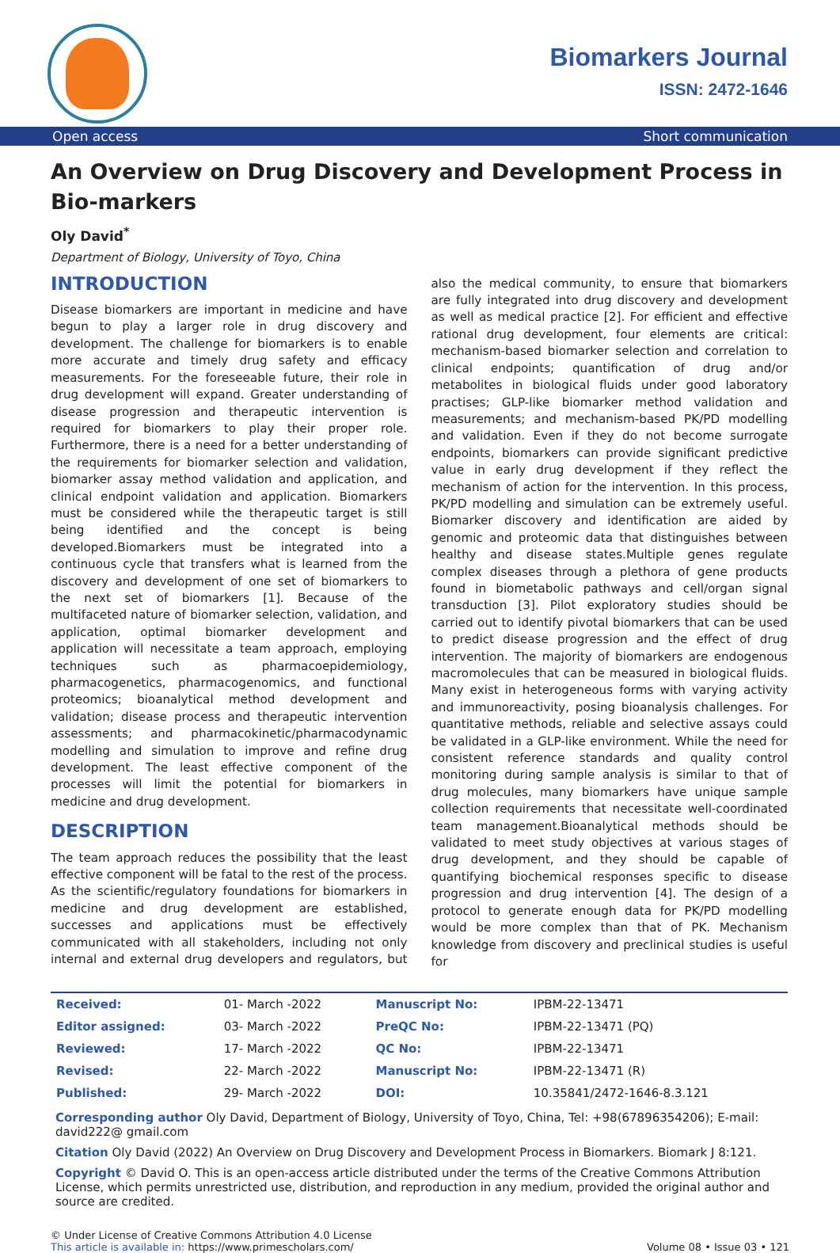Biomarkers Journal
ISSN: 2472-1646
Open access Short communication
An Overview on Drug Discovery and Development Process in Bio-markers
Oly David<sup>*</sup>
Department of Biology, University of Toyo, China
INTRODUCTION
Disease biomarkers are important in medicine and have begun to play a larger role in drug discovery and development. The challenge for biomarkers is to enable more accurate and timely drug safety and efficacy measurements. For the foreseeable future, their role in drug development will expand. Greater understanding of disease progression and therapeutic intervention is required for biomarkers to play their proper role. Furthermore, there is a need for a better understanding of the requirements for biomarker selection and validation, biomarker assay method validation and application, and clinical endpoint validation and application. Biomarkers must be considered while the therapeutic target is still being identified and the concept is being developed.Biomarkers must be integrated into a continuous cycle that transfers what is learned from the discovery and development of one set of biomarkers to the next set of biomarkers [1]. Because of the multifaceted nature of biomarker selection, validation, and application, optimal biomarker development and application will necessitate a team approach, employing techniques such as pharmacoepidemiology, pharmacogenetics, pharmacogenomics, and functional proteomics; bioanalytical method development and validation; disease process and therapeutic intervention assessments; and pharmacokinetic/pharmacodynamic modelling and simulation to improve and refine drug development. The least effective component of the processes will limit the potential for biomarkers in medicine and drug development.
DESCRIPTION
The team approach reduces the possibility that the least effective component will be fatal to the rest of the process. As the scientific/regulatory foundations for biomarkers in medicine and drug development are established, successes and applications must be effectively communicated with all stakeholders, including not only internal and external drug developers and regulators, but also the medical community, to ensure that biomarkers are fully integrated into drug discovery and development as well as medical practice [2]. For efficient and effective rational drug development, four elements are critical: mechanism-based biomarker selection and correlation to clinical endpoints; quantification of drug and/or metabolites in biological fluids under good laboratory practises; GLP-like biomarker method validation and measurements; and mechanism-based PK/PD modelling and validation. Even if they do not become surrogate endpoints, biomarkers can provide significant predictive value in early drug development if they reflect the mechanism of action for the intervention. In this process, PK/PD modelling and simulation can be extremely useful. Biomarker discovery and identification are aided by genomic and proteomic data that distinguishes between healthy and disease states.Multiple genes regulate complex diseases through a plethora of gene products found in biometabolic pathways and cell/organ signal transduction [3]. Pilot exploratory studies should be carried out to identify pivotal biomarkers that can be used to predict disease progression and the effect of drug intervention. The majority of biomarkers are endogenous macromolecules that can be measured in biological fluids. Many exist in heterogeneous forms with varying activity and immunoreactivity, posing bioanalysis challenges. For quantitative methods, reliable and selective assays could be validated in a GLP-like environment. While the need for consistent reference standards and quality control monitoring during sample analysis is similar to that of drug molecules, many biomarkers have unique sample collection requirements that necessitate well-coordinated team management.Bioanalytical methods should be validated to meet study objectives at various stages of drug development, and they should be capable of quantifying biochemical responses specific to disease progression and drug intervention [4]. The design of a protocol to generate enough data for PK/PD modelling would be more complex than that of PK. Mechanism knowledge from discovery and preclinical studies is useful for
| Received: | 01- March -2022 | Manuscript No: | IPBM-22-13471 |
| Editor assigned: | 03- March -2022 | PreQC No: | IPBM-22-13471 (PQ) |
| Reviewed: | 17- March -2022 | QC No: | IPBM-22-13471 |
| Revised: | 22- March -2022 | Manuscript No: | IPBM-22-13471 (R) |
| Published: | 29- March -2022 | DOI: | 10.35841/2472-1646-8.3.121 |
Corresponding author Oly David, Department of Biology, University of Toyo, China, Tel: +98(67896354206); E-mail: david222@ gmail.com
Citation Oly David (2022) An Overview on Drug Discovery and Development Process in Biomarkers. Biomark J 8:121.
Copyright © David O. This is an open-access article distributed under the terms of the Creative Commons Attribution License, which permits unrestricted use, distribution, and reproduction in any medium, provided the original author and source are credited.
© Under License of Creative Commons Attribution 4.0 License
This article is available in: https://www.primescholars.com/
Volume 08 • Issue 03 • 121